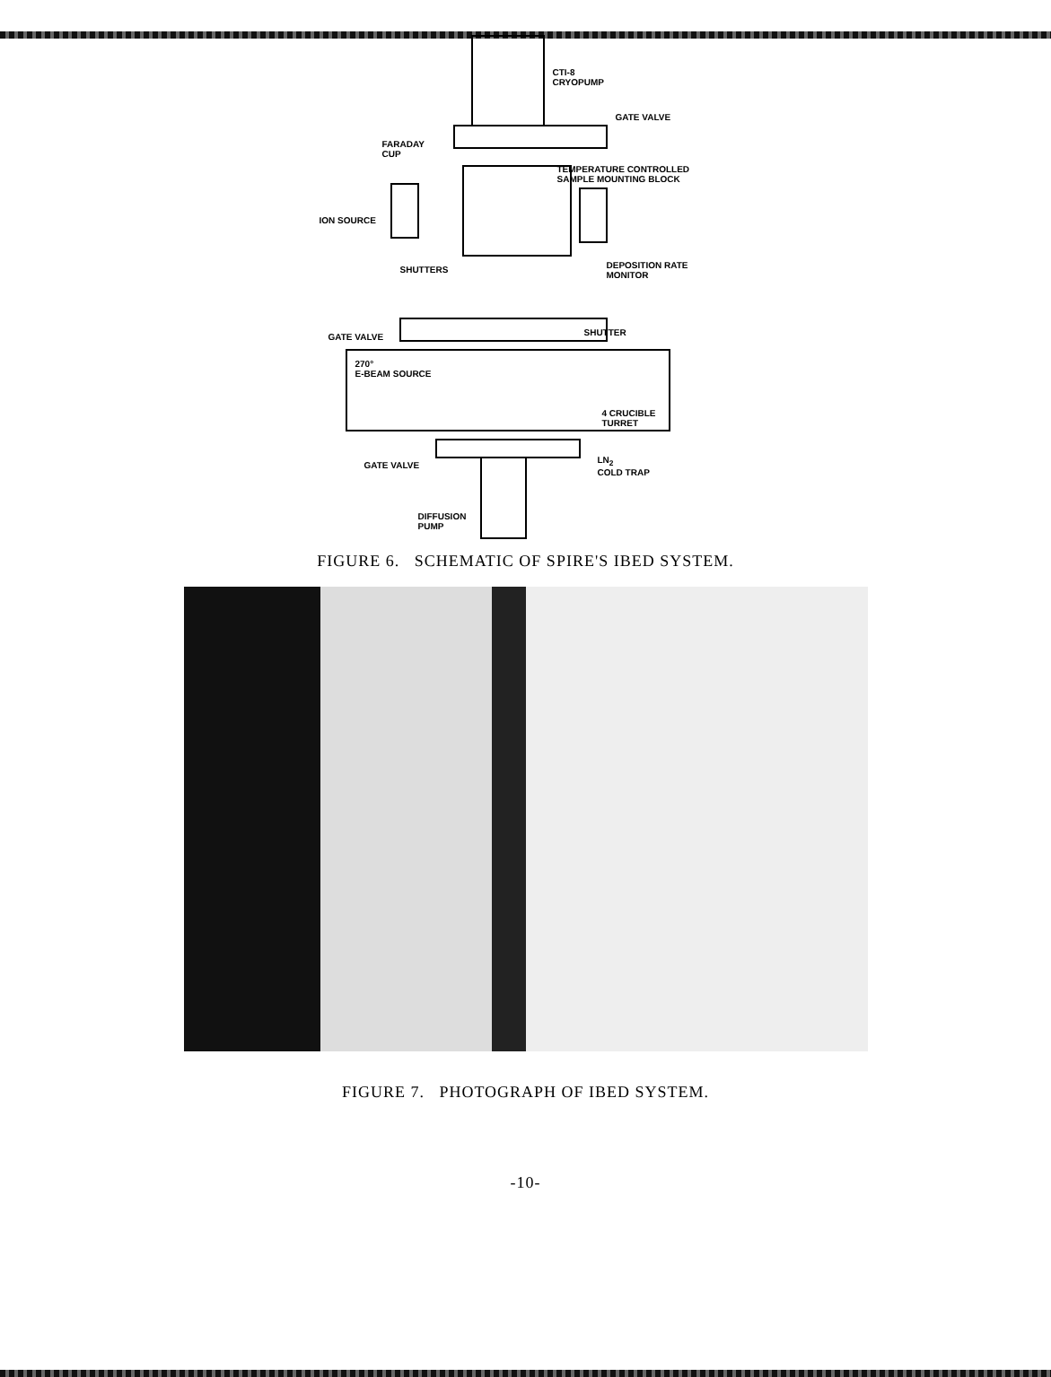CTI-8
CRYOPUMP
GATE VALVE
FARADAY
CUP
TEMPERATURE CONTROLLED
SAMPLE MOUNTING BLOCK
ION SOURCE
SHUTTERS DEPOSITION RATE
MONITOR
GATE VALVE SHUTTER
270°
E-BEAM SOURCE
4 CRUCIBLE
TURRET
GATE VALVE
LN<sub>2</sub>
COLD TRAP
DIFFUSION
PUMP
FIGURE 6. SCHEMATIC OF SPIRE'S IBED SYSTEM.
FIGURE 7. PHOTOGRAPH OF IBED SYSTEM.
-10-